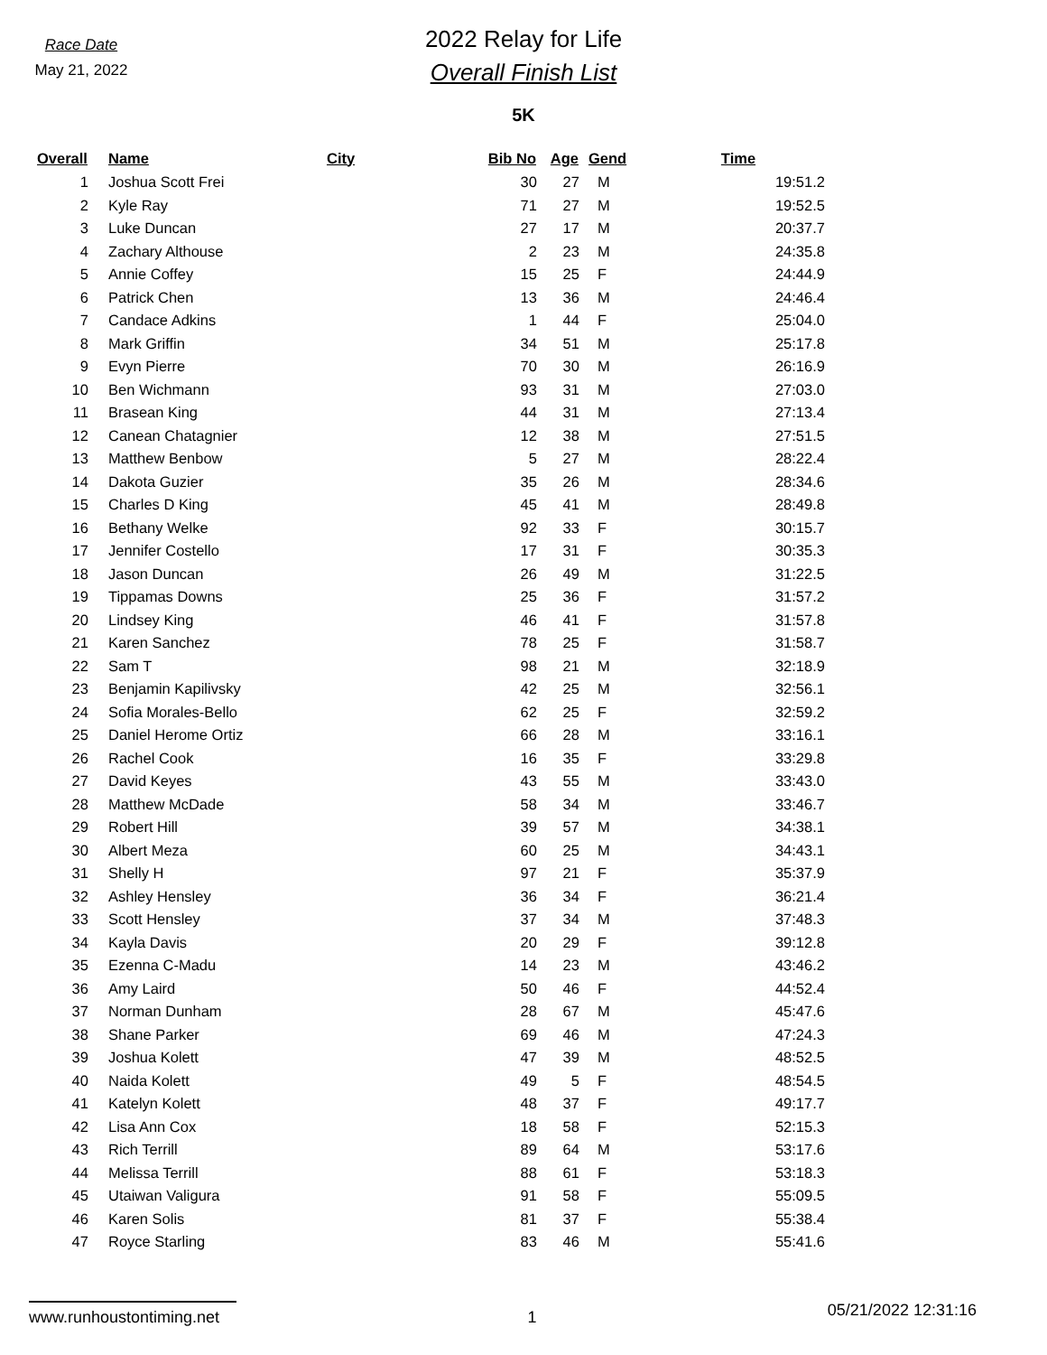Race Date
May 21, 2022
2022 Relay for Life
Overall Finish List
5K
| Overall | Name | City | Bib No | Age | Gend | Time |
| --- | --- | --- | --- | --- | --- | --- |
| 1 | Joshua Scott Frei | | 30 | 27 | M | 19:51.2 |
| 2 | Kyle Ray | | 71 | 27 | M | 19:52.5 |
| 3 | Luke Duncan | | 27 | 17 | M | 20:37.7 |
| 4 | Zachary Althouse | | 2 | 23 | M | 24:35.8 |
| 5 | Annie Coffey | | 15 | 25 | F | 24:44.9 |
| 6 | Patrick Chen | | 13 | 36 | M | 24:46.4 |
| 7 | Candace Adkins | | 1 | 44 | F | 25:04.0 |
| 8 | Mark Griffin | | 34 | 51 | M | 25:17.8 |
| 9 | Evyn Pierre | | 70 | 30 | M | 26:16.9 |
| 10 | Ben Wichmann | | 93 | 31 | M | 27:03.0 |
| 11 | Brasean King | | 44 | 31 | M | 27:13.4 |
| 12 | Canean Chatagnier | | 12 | 38 | M | 27:51.5 |
| 13 | Matthew Benbow | | 5 | 27 | M | 28:22.4 |
| 14 | Dakota Guzier | | 35 | 26 | M | 28:34.6 |
| 15 | Charles D King | | 45 | 41 | M | 28:49.8 |
| 16 | Bethany Welke | | 92 | 33 | F | 30:15.7 |
| 17 | Jennifer Costello | | 17 | 31 | F | 30:35.3 |
| 18 | Jason Duncan | | 26 | 49 | M | 31:22.5 |
| 19 | Tippamas Downs | | 25 | 36 | F | 31:57.2 |
| 20 | Lindsey King | | 46 | 41 | F | 31:57.8 |
| 21 | Karen Sanchez | | 78 | 25 | F | 31:58.7 |
| 22 | Sam T | | 98 | 21 | M | 32:18.9 |
| 23 | Benjamin Kapilivsky | | 42 | 25 | M | 32:56.1 |
| 24 | Sofia Morales-Bello | | 62 | 25 | F | 32:59.2 |
| 25 | Daniel Herome Ortiz | | 66 | 28 | M | 33:16.1 |
| 26 | Rachel Cook | | 16 | 35 | F | 33:29.8 |
| 27 | David Keyes | | 43 | 55 | M | 33:43.0 |
| 28 | Matthew McDade | | 58 | 34 | M | 33:46.7 |
| 29 | Robert Hill | | 39 | 57 | M | 34:38.1 |
| 30 | Albert Meza | | 60 | 25 | M | 34:43.1 |
| 31 | Shelly H | | 97 | 21 | F | 35:37.9 |
| 32 | Ashley Hensley | | 36 | 34 | F | 36:21.4 |
| 33 | Scott Hensley | | 37 | 34 | M | 37:48.3 |
| 34 | Kayla Davis | | 20 | 29 | F | 39:12.8 |
| 35 | Ezenna C-Madu | | 14 | 23 | M | 43:46.2 |
| 36 | Amy Laird | | 50 | 46 | F | 44:52.4 |
| 37 | Norman Dunham | | 28 | 67 | M | 45:47.6 |
| 38 | Shane Parker | | 69 | 46 | M | 47:24.3 |
| 39 | Joshua Kolett | | 47 | 39 | M | 48:52.5 |
| 40 | Naida Kolett | | 49 | 5 | F | 48:54.5 |
| 41 | Katelyn Kolett | | 48 | 37 | F | 49:17.7 |
| 42 | Lisa Ann Cox | | 18 | 58 | F | 52:15.3 |
| 43 | Rich Terrill | | 89 | 64 | M | 53:17.6 |
| 44 | Melissa Terrill | | 88 | 61 | F | 53:18.3 |
| 45 | Utaiwan Valigura | | 91 | 58 | F | 55:09.5 |
| 46 | Karen Solis | | 81 | 37 | F | 55:38.4 |
| 47 | Royce Starling | | 83 | 46 | M | 55:41.6 |
www.runhoustontiming.net
1
05/21/2022 12:31:16